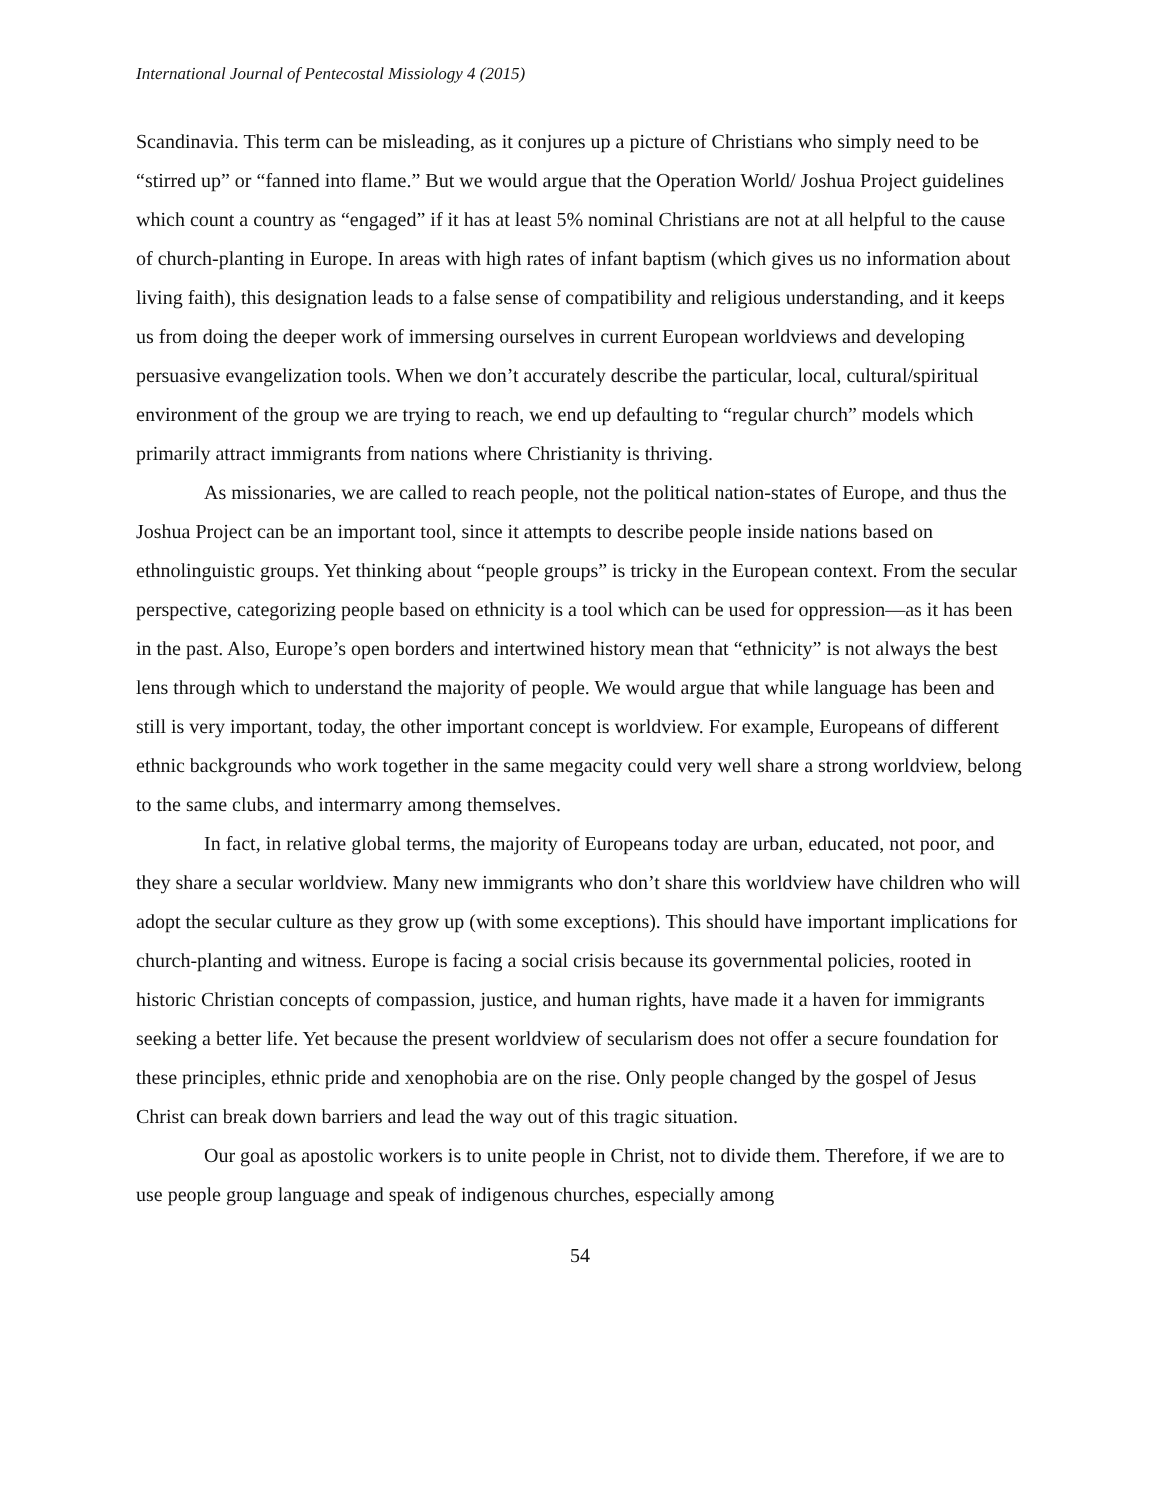International Journal of Pentecostal Missiology 4 (2015)
Scandinavia. This term can be misleading, as it conjures up a picture of Christians who simply need to be “stirred up” or “fanned into flame.” But we would argue that the Operation World/ Joshua Project guidelines which count a country as “engaged” if it has at least 5% nominal Christians are not at all helpful to the cause of church-planting in Europe. In areas with high rates of infant baptism (which gives us no information about living faith), this designation leads to a false sense of compatibility and religious understanding, and it keeps us from doing the deeper work of immersing ourselves in current European worldviews and developing persuasive evangelization tools. When we don’t accurately describe the particular, local, cultural/spiritual environment of the group we are trying to reach, we end up defaulting to “regular church” models which primarily attract immigrants from nations where Christianity is thriving.
As missionaries, we are called to reach people, not the political nation-states of Europe, and thus the Joshua Project can be an important tool, since it attempts to describe people inside nations based on ethnolinguistic groups. Yet thinking about “people groups” is tricky in the European context. From the secular perspective, categorizing people based on ethnicity is a tool which can be used for oppression—as it has been in the past. Also, Europe’s open borders and intertwined history mean that “ethnicity” is not always the best lens through which to understand the majority of people. We would argue that while language has been and still is very important, today, the other important concept is worldview. For example, Europeans of different ethnic backgrounds who work together in the same megacity could very well share a strong worldview, belong to the same clubs, and intermarry among themselves.
In fact, in relative global terms, the majority of Europeans today are urban, educated, not poor, and they share a secular worldview. Many new immigrants who don’t share this worldview have children who will adopt the secular culture as they grow up (with some exceptions). This should have important implications for church-planting and witness. Europe is facing a social crisis because its governmental policies, rooted in historic Christian concepts of compassion, justice, and human rights, have made it a haven for immigrants seeking a better life. Yet because the present worldview of secularism does not offer a secure foundation for these principles, ethnic pride and xenophobia are on the rise. Only people changed by the gospel of Jesus Christ can break down barriers and lead the way out of this tragic situation.
Our goal as apostolic workers is to unite people in Christ, not to divide them. Therefore, if we are to use people group language and speak of indigenous churches, especially among
54